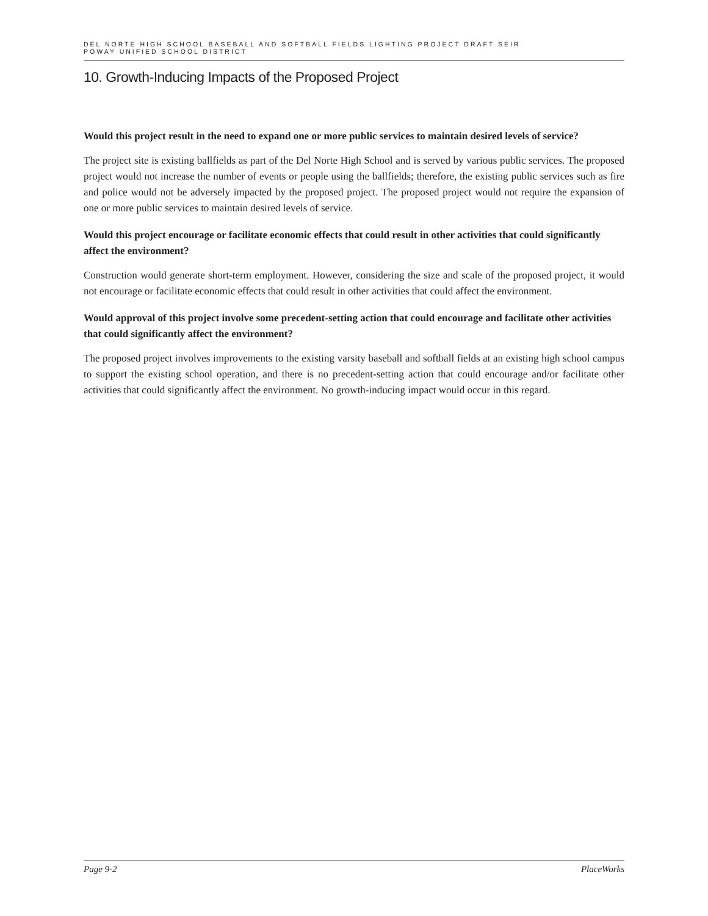DEL NORTE HIGH SCHOOL BASEBALL AND SOFTBALL FIELDS LIGHTING PROJECT DRAFT SEIR
POWAY UNIFIED SCHOOL DISTRICT
10. Growth-Inducing Impacts of the Proposed Project
Would this project result in the need to expand one or more public services to maintain desired levels of service?
The project site is existing ballfields as part of the Del Norte High School and is served by various public services. The proposed project would not increase the number of events or people using the ballfields; therefore, the existing public services such as fire and police would not be adversely impacted by the proposed project. The proposed project would not require the expansion of one or more public services to maintain desired levels of service.
Would this project encourage or facilitate economic effects that could result in other activities that could significantly affect the environment?
Construction would generate short-term employment. However, considering the size and scale of the proposed project, it would not encourage or facilitate economic effects that could result in other activities that could affect the environment.
Would approval of this project involve some precedent-setting action that could encourage and facilitate other activities that could significantly affect the environment?
The proposed project involves improvements to the existing varsity baseball and softball fields at an existing high school campus to support the existing school operation, and there is no precedent-setting action that could encourage and/or facilitate other activities that could significantly affect the environment. No growth-inducing impact would occur in this regard.
Page 9-2 PlaceWorks